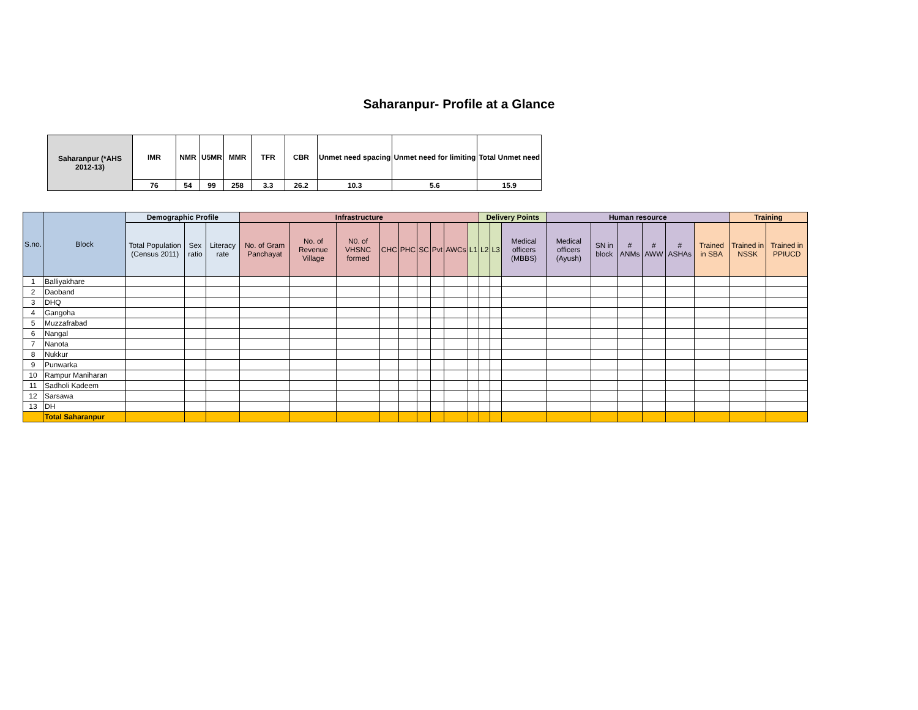Saharanpur- Profile at a Glance
| Saharanpur (*AHS 2012-13) | IMR | NMR | U5MR | MMR | TFR | CBR | Unmet need spacing | Unmet need for limiting | Total Unmet need |
| --- | --- | --- | --- | --- | --- | --- | --- | --- | --- |
| | 76 | 54 | 99 | 258 | 3.3 | 26.2 | 10.3 | 5.6 | 15.9 |
| S.no. | Block | Demographic Profile | | | Infrastructure | | | | | | | | | Delivery Points | | | Human resource | | | | | | Training | |
| --- | --- | --- | --- | --- | --- | --- | --- | --- | --- | --- | --- | --- | --- | --- | --- | --- | --- | --- | --- | --- | --- | --- | --- | --- |
| | | Total Population (Census 2011) | Sex ratio | Literacy rate | No. of Gram Panchayat | No. of Revenue Village | N0. of VHSNC formed | CHC | PHC | SC | Pvt | AWCs | L1 | L2 | L3 | Medical officers (MBBS) | Medical officers (Ayush) | SN in block | # ANMs | # AWW | # ASHAs | Trained in SBA | Trained in NSSK | Trained in PPIUCD |
| 1 | Balliyakhare | | | | | | | | | | | | | | | | | | | | | | | |
| 2 | Daoband | | | | | | | | | | | | | | | | | | | | | | | |
| 3 | DHQ | | | | | | | | | | | | | | | | | | | | | | | |
| 4 | Gangoha | | | | | | | | | | | | | | | | | | | | | | | |
| 5 | Muzzafrabad | | | | | | | | | | | | | | | | | | | | | | | |
| 6 | Nangal | | | | | | | | | | | | | | | | | | | | | | | |
| 7 | Nanota | | | | | | | | | | | | | | | | | | | | | | | |
| 8 | Nukkur | | | | | | | | | | | | | | | | | | | | | | | |
| 9 | Punwarka | | | | | | | | | | | | | | | | | | | | | | | |
| 10 | Rampur Maniharan | | | | | | | | | | | | | | | | | | | | | | | |
| 11 | Sadholi Kadeem | | | | | | | | | | | | | | | | | | | | | | | |
| 12 | Sarsawa | | | | | | | | | | | | | | | | | | | | | | | |
| 13 | DH | | | | | | | | | | | | | | | | | | | | | | | |
| | Total Saharanpur | | | | | | | | | | | | | | | | | | | | | | | |